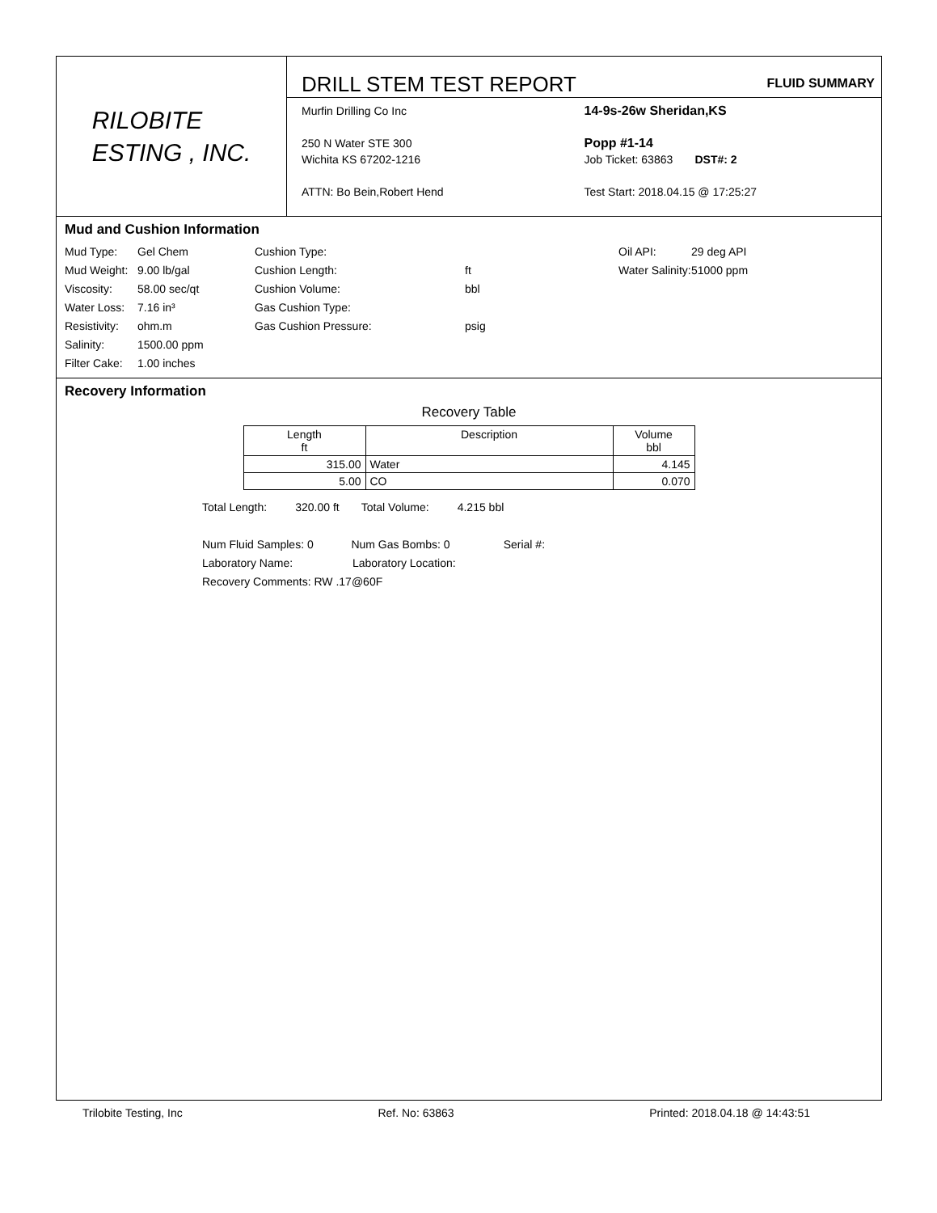RILOBITE
ESTING , INC.
DRILL STEM TEST REPORT FLUID SUMMARY
Murfin Drilling Co Inc
250 N Water STE 300
Wichita KS 67202-1216
ATTN: Bo Bein,Robert Hend
14-9s-26w Sheridan,KS
Popp #1-14
Job Ticket: 63863 DST#: 2
Test Start: 2018.04.15 @ 17:25:27
Mud and Cushion Information
Mud Type: Gel Chem Cushion Type: Oil API: 29 deg API Mud Weight: 9.00 lb/gal Cushion Length: ft Water Salinity: 51000 ppm Viscosity: 58.00 sec/qt Cushion Volume: bbl Water Loss: 7.16 in³ Gas Cushion Type: Resistivity: ohm.m Gas Cushion Pressure: psig Salinity: 1500.00 ppm Filter Cake: 1.00 inches
Recovery Information
Recovery Table
| Length ft | Description | Volume bbl |
| --- | --- | --- |
| 315.00 | Water | 4.145 |
| 5.00 | CO | 0.070 |
Total Length: 320.00 ft Total Volume: 4.215 bbl
Num Fluid Samples: 0 Num Gas Bombs: 0 Serial #:
Laboratory Name: Laboratory Location:
Recovery Comments: RW .17@60F
Trilobite Testing, Inc Ref. No: 63863 Printed: 2018.04.18 @ 14:43:51